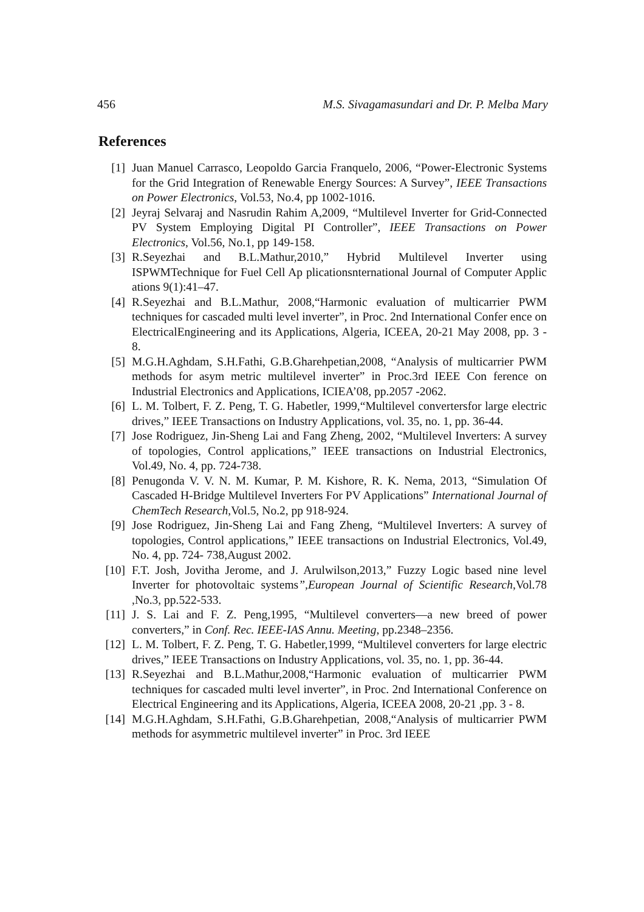456 M.S. Sivagamasundari and Dr. P. Melba Mary
References
[1] Juan Manuel Carrasco, Leopoldo Garcia Franquelo, 2006, “Power-Electronic Systems for the Grid Integration of Renewable Energy Sources: A Survey”, IEEE Transactions on Power Electronics, Vol.53, No.4, pp 1002-1016.
[2] Jeyraj Selvaraj and Nasrudin Rahim A,2009, “Multilevel Inverter for Grid-Connected PV System Employing Digital PI Controller”, IEEE Transactions on Power Electronics, Vol.56, No.1, pp 149-158.
[3] R.Seyezhai and B.L.Mathur,2010,” Hybrid Multilevel Inverter using ISPWMTechnique for Fuel Cell Ap plicationsnternational Journal of Computer Applic ations 9(1):41–47.
[4] R.Seyezhai and B.L.Mathur, 2008,“Harmonic evaluation of multicarrier PWM techniques for cascaded multi level inverter”, in Proc. 2nd International Confer ence on ElectricalEngineering and its Applications, Algeria, ICEEA, 20-21 May 2008, pp. 3 - 8.
[5] M.G.H.Aghdam, S.H.Fathi, G.B.Gharehpetian,2008, “Analysis of multicarrier PWM methods for asym metric multilevel inverter” in Proc.3rd IEEE Con ference on Industrial Electronics and Applications, ICIEA’08, pp.2057 -2062.
[6] L. M. Tolbert, F. Z. Peng, T. G. Habetler, 1999,“Multilevel convertersfor large electric drives,” IEEE Transactions on Industry Applications, vol. 35, no. 1, pp. 36-44.
[7] Jose Rodriguez, Jin-Sheng Lai and Fang Zheng, 2002, “Multilevel Inverters: A survey of topologies, Control applications,” IEEE transactions on Industrial Electronics, Vol.49, No. 4, pp. 724-738.
[8] Penugonda V. V. N. M. Kumar, P. M. Kishore, R. K. Nema, 2013, “Simulation Of Cascaded H-Bridge Multilevel Inverters For PV Applications” International Journal of ChemTech Research,Vol.5, No.2, pp 918-924.
[9] Jose Rodriguez, Jin-Sheng Lai and Fang Zheng, “Multilevel Inverters: A survey of topologies, Control applications,” IEEE transactions on Industrial Electronics, Vol.49, No. 4, pp. 724- 738,August 2002.
[10] F.T. Josh, Jovitha Jerome, and J. Arulwilson,2013,” Fuzzy Logic based nine level Inverter for photovoltaic systems”,European Journal of Scientific Research,Vol.78 ,No.3, pp.522-533.
[11] J. S. Lai and F. Z. Peng,1995, “Multilevel converters—a new breed of power converters,” in Conf. Rec. IEEE-IAS Annu. Meeting, pp.2348–2356.
[12] L. M. Tolbert, F. Z. Peng, T. G. Habetler,1999, “Multilevel converters for large electric drives,” IEEE Transactions on Industry Applications, vol. 35, no. 1, pp. 36-44.
[13] R.Seyezhai and B.L.Mathur,2008,“Harmonic evaluation of multicarrier PWM techniques for cascaded multi level inverter”, in Proc. 2nd International Conference on Electrical Engineering and its Applications, Algeria, ICEEA 2008, 20-21 ,pp. 3 - 8.
[14] M.G.H.Aghdam, S.H.Fathi, G.B.Gharehpetian, 2008,“Analysis of multicarrier PWM methods for asymmetric multilevel inverter” in Proc. 3rd IEEE